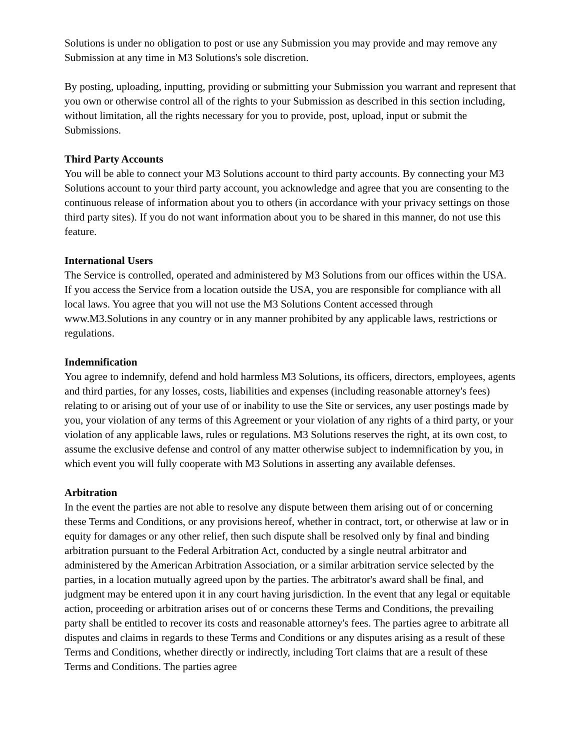Solutions is under no obligation to post or use any Submission you may provide and may remove any Submission at any time in M3 Solutions's sole discretion.
By posting, uploading, inputting, providing or submitting your Submission you warrant and represent that you own or otherwise control all of the rights to your Submission as described in this section including, without limitation, all the rights necessary for you to provide, post, upload, input or submit the Submissions.
Third Party Accounts
You will be able to connect your M3 Solutions account to third party accounts. By connecting your M3 Solutions account to your third party account, you acknowledge and agree that you are consenting to the continuous release of information about you to others (in accordance with your privacy settings on those third party sites). If you do not want information about you to be shared in this manner, do not use this feature.
International Users
The Service is controlled, operated and administered by M3 Solutions from our offices within the USA. If you access the Service from a location outside the USA, you are responsible for compliance with all local laws. You agree that you will not use the M3 Solutions Content accessed through www.M3.Solutions in any country or in any manner prohibited by any applicable laws, restrictions or regulations.
Indemnification
You agree to indemnify, defend and hold harmless M3 Solutions, its officers, directors, employees, agents and third parties, for any losses, costs, liabilities and expenses (including reasonable attorney's fees) relating to or arising out of your use of or inability to use the Site or services, any user postings made by you, your violation of any terms of this Agreement or your violation of any rights of a third party, or your violation of any applicable laws, rules or regulations. M3 Solutions reserves the right, at its own cost, to assume the exclusive defense and control of any matter otherwise subject to indemnification by you, in which event you will fully cooperate with M3 Solutions in asserting any available defenses.
Arbitration
In the event the parties are not able to resolve any dispute between them arising out of or concerning these Terms and Conditions, or any provisions hereof, whether in contract, tort, or otherwise at law or in equity for damages or any other relief, then such dispute shall be resolved only by final and binding arbitration pursuant to the Federal Arbitration Act, conducted by a single neutral arbitrator and administered by the American Arbitration Association, or a similar arbitration service selected by the parties, in a location mutually agreed upon by the parties. The arbitrator's award shall be final, and judgment may be entered upon it in any court having jurisdiction. In the event that any legal or equitable action, proceeding or arbitration arises out of or concerns these Terms and Conditions, the prevailing party shall be entitled to recover its costs and reasonable attorney's fees. The parties agree to arbitrate all disputes and claims in regards to these Terms and Conditions or any disputes arising as a result of these Terms and Conditions, whether directly or indirectly, including Tort claims that are a result of these Terms and Conditions. The parties agree